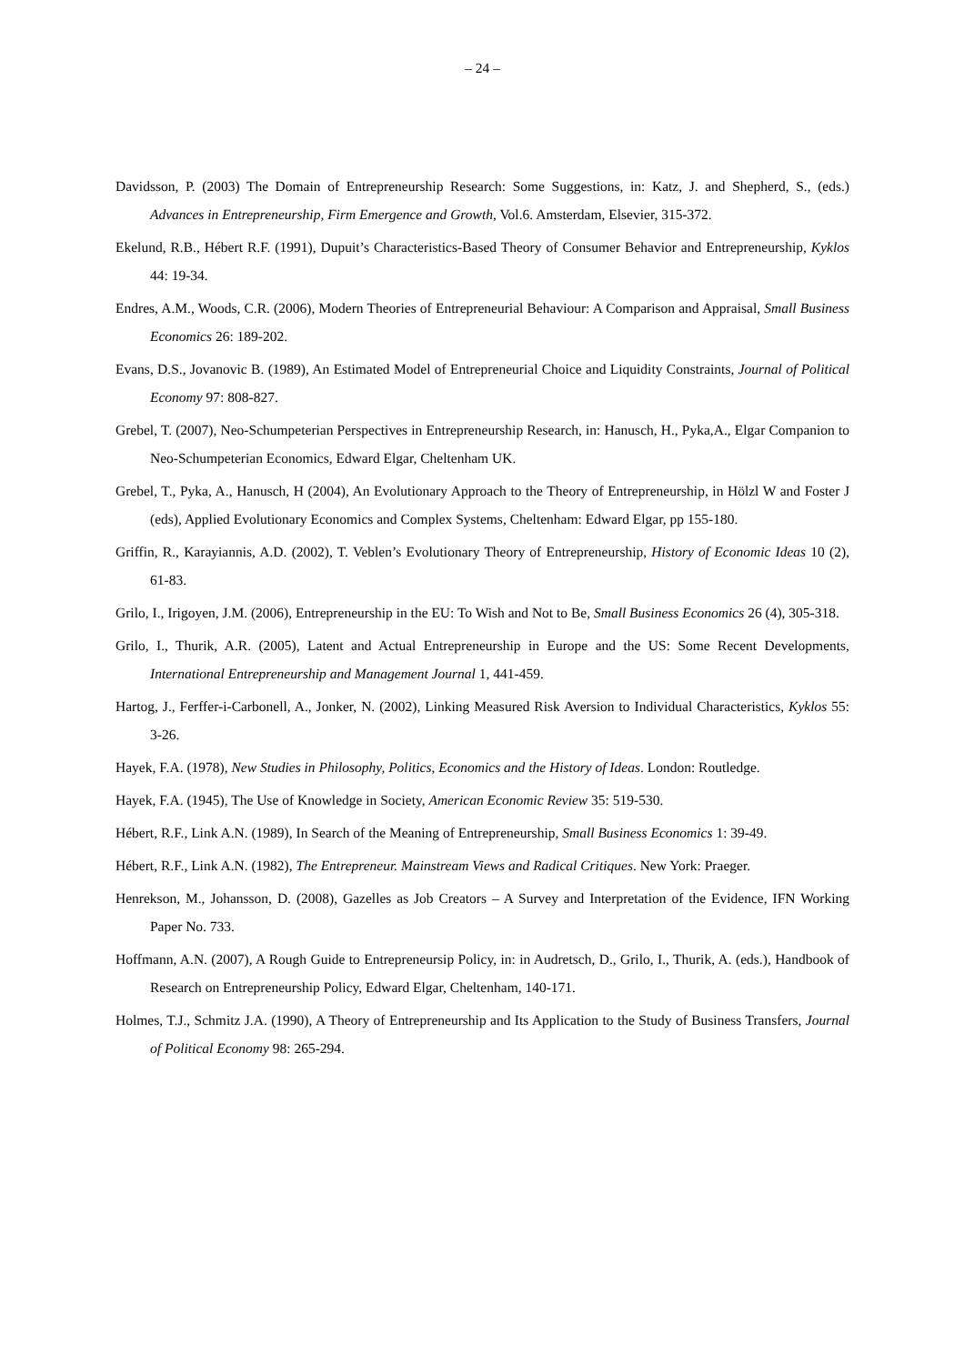– 24 –
Davidsson, P. (2003) The Domain of Entrepreneurship Research: Some Suggestions, in: Katz, J. and Shepherd, S., (eds.) Advances in Entrepreneurship, Firm Emergence and Growth, Vol.6. Amsterdam, Elsevier, 315-372.
Ekelund, R.B., Hébert R.F. (1991), Dupuit’s Characteristics-Based Theory of Consumer Behavior and Entrepreneurship, Kyklos 44: 19-34.
Endres, A.M., Woods, C.R. (2006), Modern Theories of Entrepreneurial Behaviour: A Comparison and Appraisal, Small Business Economics 26: 189-202.
Evans, D.S., Jovanovic B. (1989), An Estimated Model of Entrepreneurial Choice and Liquidity Constraints, Journal of Political Economy 97: 808-827.
Grebel, T. (2007), Neo-Schumpeterian Perspectives in Entrepreneurship Research, in: Hanusch, H., Pyka,A., Elgar Companion to Neo-Schumpeterian Economics, Edward Elgar, Cheltenham UK.
Grebel, T., Pyka, A., Hanusch, H (2004), An Evolutionary Approach to the Theory of Entrepreneurship, in Hölzl W and Foster J (eds), Applied Evolutionary Economics and Complex Systems, Cheltenham: Edward Elgar, pp 155-180.
Griffin, R., Karayiannis, A.D. (2002), T. Veblen’s Evolutionary Theory of Entrepreneurship, History of Economic Ideas 10 (2), 61-83.
Grilo, I., Irigoyen, J.M. (2006), Entrepreneurship in the EU: To Wish and Not to Be, Small Business Economics 26 (4), 305-318.
Grilo, I., Thurik, A.R. (2005), Latent and Actual Entrepreneurship in Europe and the US: Some Recent Developments, International Entrepreneurship and Management Journal 1, 441-459.
Hartog, J., Ferffer-i-Carbonell, A., Jonker, N. (2002), Linking Measured Risk Aversion to Individual Characteristics, Kyklos 55: 3-26.
Hayek, F.A. (1978), New Studies in Philosophy, Politics, Economics and the History of Ideas. London: Routledge.
Hayek, F.A. (1945), The Use of Knowledge in Society, American Economic Review 35: 519-530.
Hébert, R.F., Link A.N. (1989), In Search of the Meaning of Entrepreneurship, Small Business Economics 1: 39-49.
Hébert, R.F., Link A.N. (1982), The Entrepreneur. Mainstream Views and Radical Critiques. New York: Praeger.
Henrekson, M., Johansson, D. (2008), Gazelles as Job Creators – A Survey and Interpretation of the Evidence, IFN Working Paper No. 733.
Hoffmann, A.N. (2007), A Rough Guide to Entrepreneursip Policy, in: in Audretsch, D., Grilo, I., Thurik, A. (eds.), Handbook of Research on Entrepreneurship Policy, Edward Elgar, Cheltenham, 140-171.
Holmes, T.J., Schmitz J.A. (1990), A Theory of Entrepreneurship and Its Application to the Study of Business Transfers, Journal of Political Economy 98: 265-294.